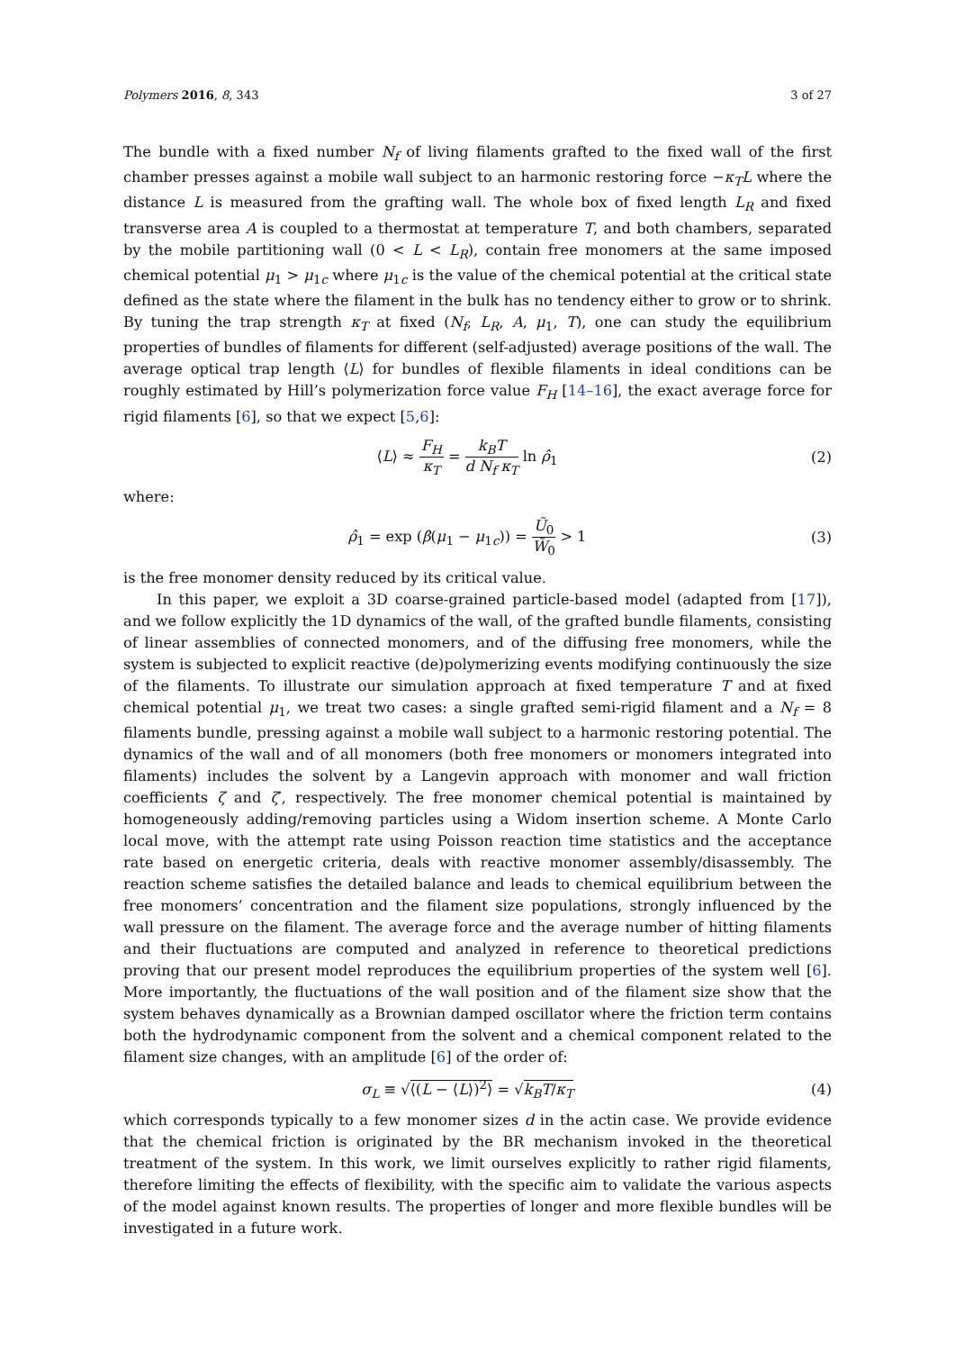Polymers 2016, 8, 343 3 of 27
The bundle with a fixed number N<sub>f</sub> of living filaments grafted to the fixed wall of the first chamber presses against a mobile wall subject to an harmonic restoring force −κ<sub>T</sub>L where the distance L is measured from the grafting wall. The whole box of fixed length L<sub>R</sub> and fixed transverse area A is coupled to a thermostat at temperature T, and both chambers, separated by the mobile partitioning wall (0 < L < L<sub>R</sub>), contain free monomers at the same imposed chemical potential μ<sub>1</sub> > μ<sub>1c</sub> where μ<sub>1c</sub> is the value of the chemical potential at the critical state defined as the state where the filament in the bulk has no tendency either to grow or to shrink. By tuning the trap strength κ<sub>T</sub> at fixed (N<sub>f</sub>, L<sub>R</sub>, A, μ<sub>1</sub>, T), one can study the equilibrium properties of bundles of filaments for different (self-adjusted) average positions of the wall. The average optical trap length ⟨L⟩ for bundles of flexible filaments in ideal conditions can be roughly estimated by Hill’s polymerization force value F<sub>H</sub> [14–16], the exact average force for rigid filaments [6], so that we expect [5,6]:
⟨L⟩ ≈ F<sub>H</sub> κ<sub>T</sub> = k<sub>B</sub>T d N<sub>f</sub> κ<sub>T</sub> ln ρ̂<sub>1</sub> (2)
where:
ρ̂<sub>1</sub> = exp (β(μ<sub>1</sub> − μ<sub>1c</sub>)) = Ũ<sub>0</sub> W̃<sub>0</sub> > 1 (3)
is the free monomer density reduced by its critical value.
In this paper, we exploit a 3D coarse-grained particle-based model (adapted from [17]), and we follow explicitly the 1D dynamics of the wall, of the grafted bundle filaments, consisting of linear assemblies of connected monomers, and of the diffusing free monomers, while the system is subjected to explicit reactive (de)polymerizing events modifying continuously the size of the filaments. To illustrate our simulation approach at fixed temperature T and at fixed chemical potential μ<sub>1</sub>, we treat two cases: a single grafted semi-rigid filament and a N<sub>f</sub> = 8 filaments bundle, pressing against a mobile wall subject to a harmonic restoring potential. The dynamics of the wall and of all monomers (both free monomers or monomers integrated into filaments) includes the solvent by a Langevin approach with monomer and wall friction coefficients ζ and ζ′, respectively. The free monomer chemical potential is maintained by homogeneously adding/removing particles using a Widom insertion scheme. A Monte Carlo local move, with the attempt rate using Poisson reaction time statistics and the acceptance rate based on energetic criteria, deals with reactive monomer assembly/disassembly. The reaction scheme satisfies the detailed balance and leads to chemical equilibrium between the free monomers’ concentration and the filament size populations, strongly influenced by the wall pressure on the filament. The average force and the average number of hitting filaments and their fluctuations are computed and analyzed in reference to theoretical predictions proving that our present model reproduces the equilibrium properties of the system well [6]. More importantly, the fluctuations of the wall position and of the filament size show that the system behaves dynamically as a Brownian damped oscillator where the friction term contains both the hydrodynamic component from the solvent and a chemical component related to the filament size changes, with an amplitude [6] of the order of:
σ<sub>L</sub> ≡ √⟨(L − ⟨L⟩)<sup>2</sup>⟩ = √k<sub>B</sub>T/κ<sub>T</sub> (4)
which corresponds typically to a few monomer sizes d in the actin case. We provide evidence that the chemical friction is originated by the BR mechanism invoked in the theoretical treatment of the system. In this work, we limit ourselves explicitly to rather rigid filaments, therefore limiting the effects of flexibility, with the specific aim to validate the various aspects of the model against known results. The properties of longer and more flexible bundles will be investigated in a future work.